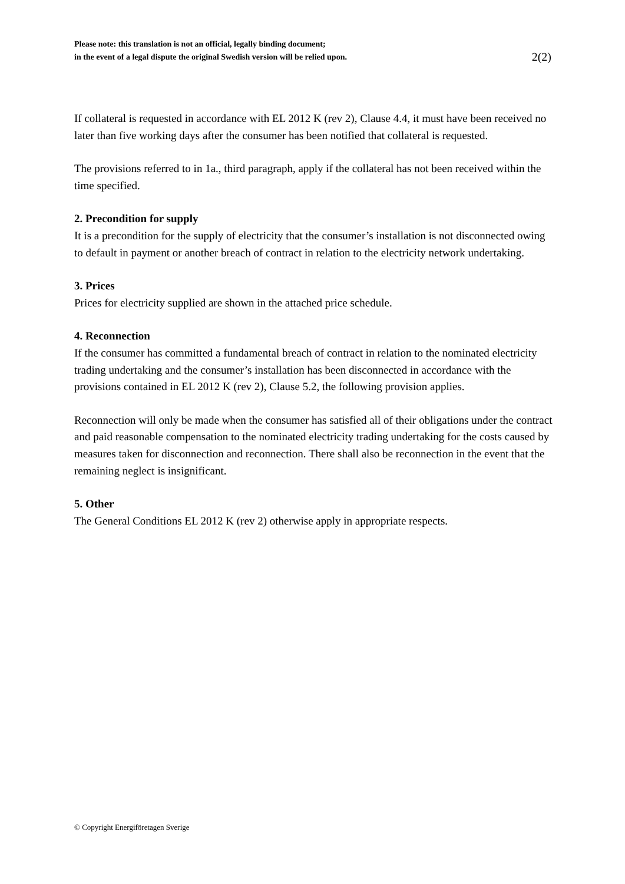Please note: this translation is not an official, legally binding document;
in the event of a legal dispute the original Swedish version will be relied upon.
2(2)
If collateral is requested in accordance with EL 2012 K (rev 2), Clause 4.4, it must have been received no later than five working days after the consumer has been notified that collateral is requested.
The provisions referred to in 1a., third paragraph, apply if the collateral has not been received within the time specified.
2. Precondition for supply
It is a precondition for the supply of electricity that the consumer’s installation is not disconnected owing to default in payment or another breach of contract in relation to the electricity network undertaking.
3. Prices
Prices for electricity supplied are shown in the attached price schedule.
4. Reconnection
If the consumer has committed a fundamental breach of contract in relation to the nominated electricity trading undertaking and the consumer’s installation has been disconnected in accordance with the provisions contained in EL 2012 K (rev 2), Clause 5.2, the following provision applies.
Reconnection will only be made when the consumer has satisfied all of their obligations under the contract and paid reasonable compensation to the nominated electricity trading undertaking for the costs caused by measures taken for disconnection and reconnection. There shall also be reconnection in the event that the remaining neglect is insignificant.
5. Other
The General Conditions EL 2012 K (rev 2) otherwise apply in appropriate respects.
© Copyright Energiföretagen Sverige